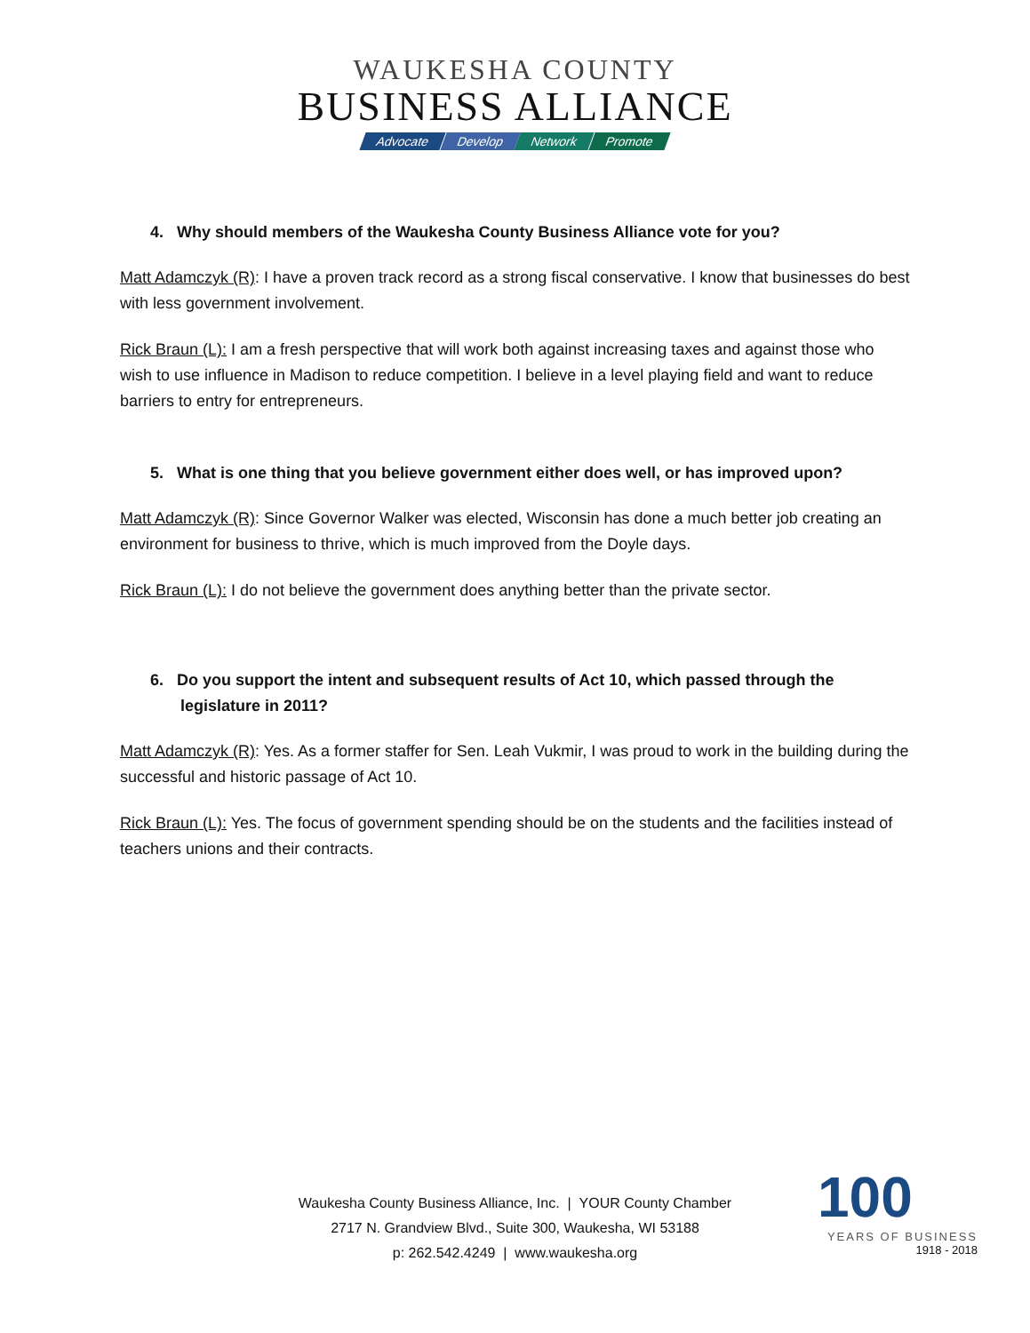WAUKESHA COUNTY
BUSINESS ALLIANCE
Advocate Develop Network Promote
4. Why should members of the Waukesha County Business Alliance vote for you?
Matt Adamczyk (R): I have a proven track record as a strong fiscal conservative. I know that businesses do best with less government involvement.
Rick Braun (L): I am a fresh perspective that will work both against increasing taxes and against those who wish to use influence in Madison to reduce competition. I believe in a level playing field and want to reduce barriers to entry for entrepreneurs.
5. What is one thing that you believe government either does well, or has improved upon?
Matt Adamczyk (R): Since Governor Walker was elected, Wisconsin has done a much better job creating an environment for business to thrive, which is much improved from the Doyle days.
Rick Braun (L): I do not believe the government does anything better than the private sector.
6. Do you support the intent and subsequent results of Act 10, which passed through the legislature in 2011?
Matt Adamczyk (R): Yes. As a former staffer for Sen. Leah Vukmir, I was proud to work in the building during the successful and historic passage of Act 10.
Rick Braun (L): Yes. The focus of government spending should be on the students and the facilities instead of teachers unions and their contracts.
Waukesha County Business Alliance, Inc. | YOUR County Chamber
2717 N. Grandview Blvd., Suite 300, Waukesha, WI 53188
p: 262.542.4249 | www.waukesha.org
100
YEARS OF BUSINESS
1918 - 2018